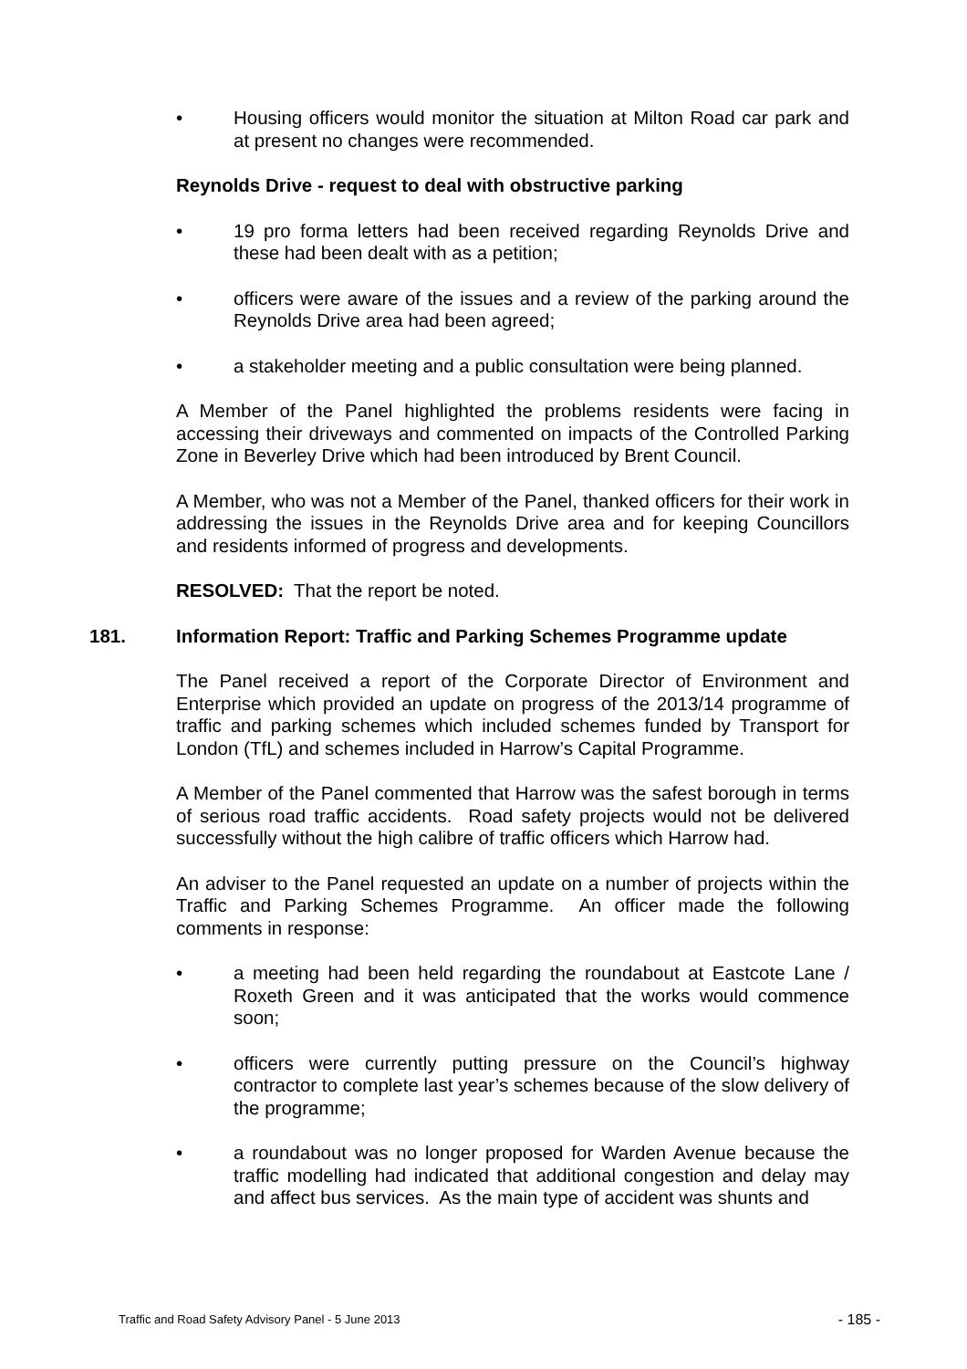• Housing officers would monitor the situation at Milton Road car park and at present no changes were recommended.
Reynolds Drive - request to deal with obstructive parking
• 19 pro forma letters had been received regarding Reynolds Drive and these had been dealt with as a petition;
• officers were aware of the issues and a review of the parking around the Reynolds Drive area had been agreed;
• a stakeholder meeting and a public consultation were being planned.
A Member of the Panel highlighted the problems residents were facing in accessing their driveways and commented on impacts of the Controlled Parking Zone in Beverley Drive which had been introduced by Brent Council.
A Member, who was not a Member of the Panel, thanked officers for their work in addressing the issues in the Reynolds Drive area and for keeping Councillors and residents informed of progress and developments.
RESOLVED: That the report be noted.
181. Information Report: Traffic and Parking Schemes Programme update
The Panel received a report of the Corporate Director of Environment and Enterprise which provided an update on progress of the 2013/14 programme of traffic and parking schemes which included schemes funded by Transport for London (TfL) and schemes included in Harrow’s Capital Programme.
A Member of the Panel commented that Harrow was the safest borough in terms of serious road traffic accidents. Road safety projects would not be delivered successfully without the high calibre of traffic officers which Harrow had.
An adviser to the Panel requested an update on a number of projects within the Traffic and Parking Schemes Programme. An officer made the following comments in response:
• a meeting had been held regarding the roundabout at Eastcote Lane / Roxeth Green and it was anticipated that the works would commence soon;
• officers were currently putting pressure on the Council’s highway contractor to complete last year’s schemes because of the slow delivery of the programme;
• a roundabout was no longer proposed for Warden Avenue because the traffic modelling had indicated that additional congestion and delay may and affect bus services. As the main type of accident was shunts and
Traffic and Road Safety Advisory Panel - 5 June 2013 - 185 -